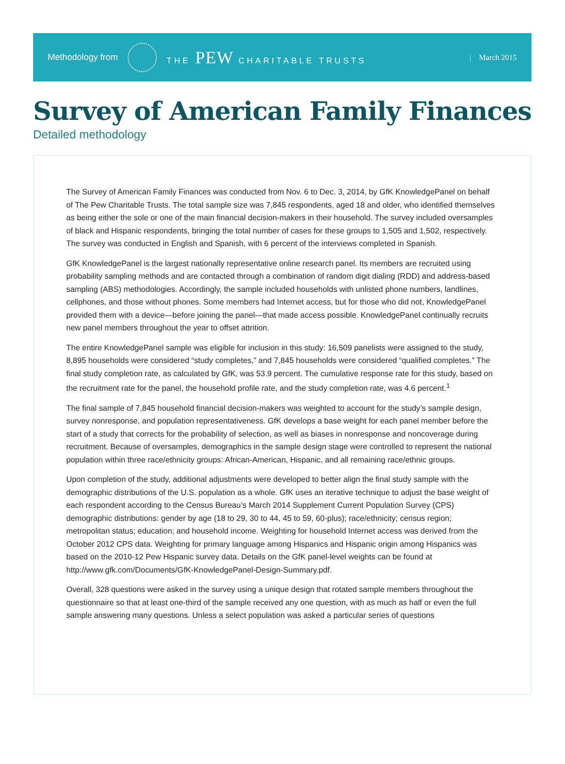Methodology from THE PEW CHARITABLE TRUSTS | March 2015
Survey of American Family Finances
Detailed methodology
The Survey of American Family Finances was conducted from Nov. 6 to Dec. 3, 2014, by GfK KnowledgePanel on behalf of The Pew Charitable Trusts. The total sample size was 7,845 respondents, aged 18 and older, who identified themselves as being either the sole or one of the main financial decision-makers in their household. The survey included oversamples of black and Hispanic respondents, bringing the total number of cases for these groups to 1,505 and 1,502, respectively. The survey was conducted in English and Spanish, with 6 percent of the interviews completed in Spanish.
GfK KnowledgePanel is the largest nationally representative online research panel. Its members are recruited using probability sampling methods and are contacted through a combination of random digit dialing (RDD) and address-based sampling (ABS) methodologies. Accordingly, the sample included households with unlisted phone numbers, landlines, cellphones, and those without phones. Some members had Internet access, but for those who did not, KnowledgePanel provided them with a device—before joining the panel—that made access possible. KnowledgePanel continually recruits new panel members throughout the year to offset attrition.
The entire KnowledgePanel sample was eligible for inclusion in this study: 16,509 panelists were assigned to the study, 8,895 households were considered “study completes,” and 7,845 households were considered “qualified completes.” The final study completion rate, as calculated by GfK, was 53.9 percent. The cumulative response rate for this study, based on the recruitment rate for the panel, the household profile rate, and the study completion rate, was 4.6 percent.<sup>1</sup>
The final sample of 7,845 household financial decision-makers was weighted to account for the study’s sample design, survey nonresponse, and population representativeness. GfK develops a base weight for each panel member before the start of a study that corrects for the probability of selection, as well as biases in nonresponse and noncoverage during recruitment. Because of oversamples, demographics in the sample design stage were controlled to represent the national population within three race/ethnicity groups: African-American, Hispanic, and all remaining race/ethnic groups.
Upon completion of the study, additional adjustments were developed to better align the final study sample with the demographic distributions of the U.S. population as a whole. GfK uses an iterative technique to adjust the base weight of each respondent according to the Census Bureau’s March 2014 Supplement Current Population Survey (CPS) demographic distributions: gender by age (18 to 29, 30 to 44, 45 to 59, 60-plus); race/ethnicity; census region; metropolitan status; education; and household income. Weighting for household Internet access was derived from the October 2012 CPS data. Weighting for primary language among Hispanics and Hispanic origin among Hispanics was based on the 2010-12 Pew Hispanic survey data. Details on the GfK panel-level weights can be found at http://www.gfk.com/Documents/GfK-KnowledgePanel-Design-Summary.pdf.
Overall, 328 questions were asked in the survey using a unique design that rotated sample members throughout the questionnaire so that at least one-third of the sample received any one question, with as much as half or even the full sample answering many questions. Unless a select population was asked a particular series of questions